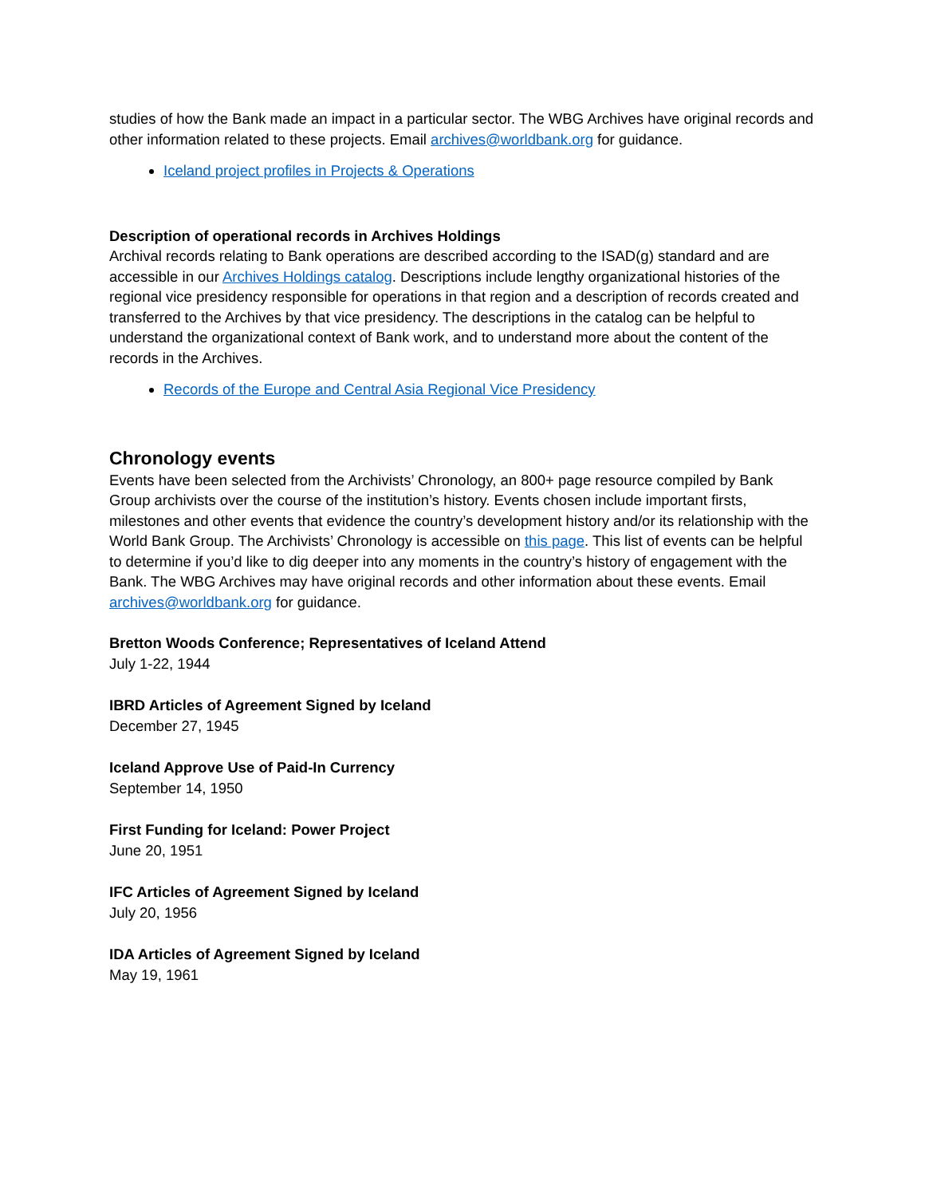studies of how the Bank made an impact in a particular sector. The WBG Archives have original records and other information related to these projects. Email archives@worldbank.org for guidance.
Iceland project profiles in Projects & Operations
Description of operational records in Archives Holdings
Archival records relating to Bank operations are described according to the ISAD(g) standard and are accessible in our Archives Holdings catalog. Descriptions include lengthy organizational histories of the regional vice presidency responsible for operations in that region and a description of records created and transferred to the Archives by that vice presidency. The descriptions in the catalog can be helpful to understand the organizational context of Bank work, and to understand more about the content of the records in the Archives.
Records of the Europe and Central Asia Regional Vice Presidency
Chronology events
Events have been selected from the Archivists’ Chronology, an 800+ page resource compiled by Bank Group archivists over the course of the institution’s history. Events chosen include important firsts, milestones and other events that evidence the country’s development history and/or its relationship with the World Bank Group. The Archivists’ Chronology is accessible on this page. This list of events can be helpful to determine if you’d like to dig deeper into any moments in the country’s history of engagement with the Bank. The WBG Archives may have original records and other information about these events. Email archives@worldbank.org for guidance.
Bretton Woods Conference; Representatives of Iceland Attend
July 1-22, 1944
IBRD Articles of Agreement Signed by Iceland
December 27, 1945
Iceland Approve Use of Paid-In Currency
September 14, 1950
First Funding for Iceland: Power Project
June 20, 1951
IFC Articles of Agreement Signed by Iceland
July 20, 1956
IDA Articles of Agreement Signed by Iceland
May 19, 1961